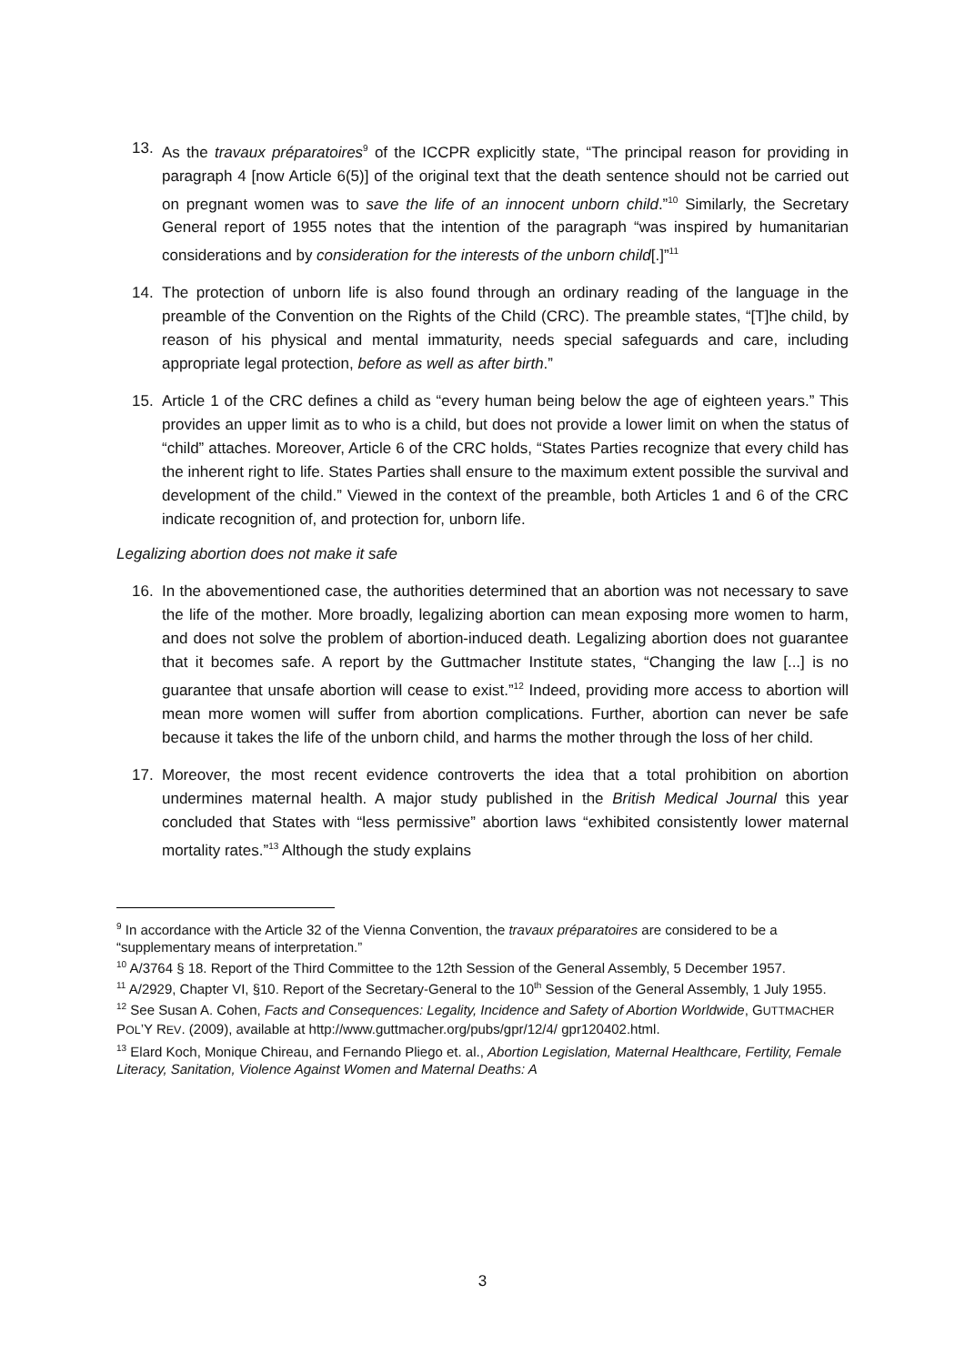13. As the travaux préparatoires<sup>9</sup> of the ICCPR explicitly state, “The principal reason for providing in paragraph 4 [now Article 6(5)] of the original text that the death sentence should not be carried out on pregnant women was to save the life of an innocent unborn child.”<sup>10</sup> Similarly, the Secretary General report of 1955 notes that the intention of the paragraph “was inspired by humanitarian considerations and by consideration for the interests of the unborn child[.]”<sup>11</sup>
14. The protection of unborn life is also found through an ordinary reading of the language in the preamble of the Convention on the Rights of the Child (CRC). The preamble states, “[T]he child, by reason of his physical and mental immaturity, needs special safeguards and care, including appropriate legal protection, before as well as after birth.”
15. Article 1 of the CRC defines a child as “every human being below the age of eighteen years.” This provides an upper limit as to who is a child, but does not provide a lower limit on when the status of “child” attaches. Moreover, Article 6 of the CRC holds, “States Parties recognize that every child has the inherent right to life. States Parties shall ensure to the maximum extent possible the survival and development of the child.” Viewed in the context of the preamble, both Articles 1 and 6 of the CRC indicate recognition of, and protection for, unborn life.
Legalizing abortion does not make it safe
16. In the abovementioned case, the authorities determined that an abortion was not necessary to save the life of the mother. More broadly, legalizing abortion can mean exposing more women to harm, and does not solve the problem of abortion-induced death. Legalizing abortion does not guarantee that it becomes safe. A report by the Guttmacher Institute states, “Changing the law [...] is no guarantee that unsafe abortion will cease to exist.”<sup>12</sup> Indeed, providing more access to abortion will mean more women will suffer from abortion complications. Further, abortion can never be safe because it takes the life of the unborn child, and harms the mother through the loss of her child.
17. Moreover, the most recent evidence controverts the idea that a total prohibition on abortion undermines maternal health. A major study published in the British Medical Journal this year concluded that States with “less permissive” abortion laws “exhibited consistently lower maternal mortality rates.”<sup>13</sup> Although the study explains
<sup>9</sup> In accordance with the Article 32 of the Vienna Convention, the travaux préparatoires are considered to be a “supplementary means of interpretation.”
<sup>10</sup> A/3764 § 18. Report of the Third Committee to the 12th Session of the General Assembly, 5 December 1957.
<sup>11</sup> A/2929, Chapter VI, §10. Report of the Secretary-General to the 10<sup>th</sup> Session of the General Assembly, 1 July 1955.
<sup>12</sup> See Susan A. Cohen, Facts and Consequences: Legality, Incidence and Safety of Abortion Worldwide, GUTTMACHER POL’Y REV. (2009), available at http://www.guttmacher.org/pubs/gpr/12/4/ gpr120402.html.
<sup>13</sup> Elard Koch, Monique Chireau, and Fernando Pliego et. al., Abortion Legislation, Maternal Healthcare, Fertility, Female Literacy, Sanitation, Violence Against Women and Maternal Deaths: A
3